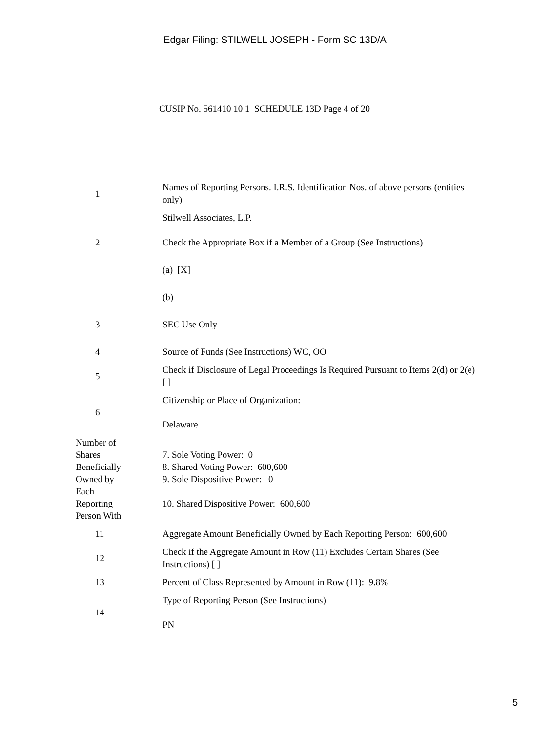Edgar Filing: STILWELL JOSEPH - Form SC 13D/A
CUSIP No. 561410 10 1 SCHEDULE 13D Page 4 of 20
| 1 | Names of Reporting Persons. I.R.S. Identification Nos. of above persons (entities only) |
| | Stilwell Associates, L.P. |
| 2 | Check the Appropriate Box if a Member of a Group (See Instructions) |
| | (a) [X] |
| | (b) |
| 3 | SEC Use Only |
| 4 | Source of Funds (See Instructions) WC, OO |
| 5 | Check if Disclosure of Legal Proceedings Is Required Pursuant to Items 2(d) or 2(e) [ ] |
| 6 | Citizenship or Place of Organization: Delaware |
| Number of Shares Beneficially Owned by Each Reporting Person With | 7. Sole Voting Power: 0 8. Shared Voting Power: 600,600 9. Sole Dispositive Power: 0 10. Shared Dispositive Power: 600,600 |
| 11 | Aggregate Amount Beneficially Owned by Each Reporting Person: 600,600 |
| 12 | Check if the Aggregate Amount in Row (11) Excludes Certain Shares (See Instructions) [ ] |
| 13 | Percent of Class Represented by Amount in Row (11): 9.8% |
| 14 | Type of Reporting Person (See Instructions) PN |
5